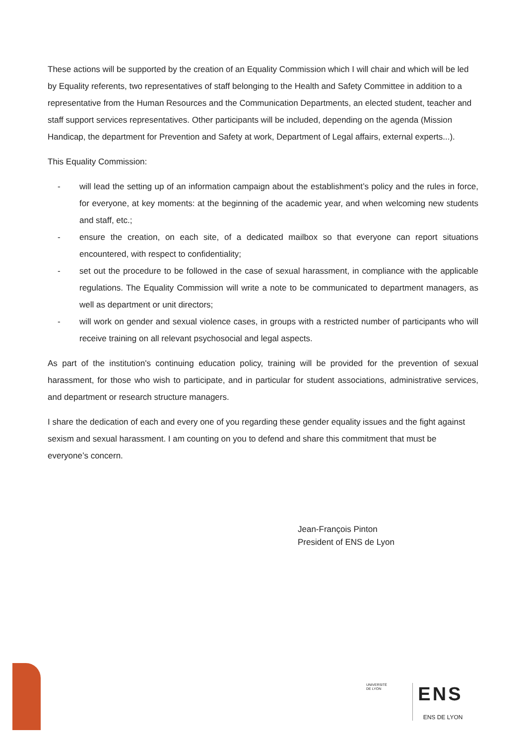These actions will be supported by the creation of an Equality Commission which I will chair and which will be led by Equality referents, two representatives of staff belonging to the Health and Safety Committee in addition to a representative from the Human Resources and the Communication Departments, an elected student, teacher and staff support services representatives. Other participants will be included, depending on the agenda (Mission Handicap, the department for Prevention and Safety at work, Department of Legal affairs, external experts...).
This Equality Commission:
- will lead the setting up of an information campaign about the establishment’s policy and the rules in force, for everyone, at key moments: at the beginning of the academic year, and when welcoming new students and staff, etc.;
- ensure the creation, on each site, of a dedicated mailbox so that everyone can report situations encountered, with respect to confidentiality;
- set out the procedure to be followed in the case of sexual harassment, in compliance with the applicable regulations. The Equality Commission will write a note to be communicated to department managers, as well as department or unit directors;
- will work on gender and sexual violence cases, in groups with a restricted number of participants who will receive training on all relevant psychosocial and legal aspects.
As part of the institution's continuing education policy, training will be provided for the prevention of sexual harassment, for those who wish to participate, and in particular for student associations, administrative services, and department or research structure managers.
I share the dedication of each and every one of you regarding these gender equality issues and the fight against sexism and sexual harassment. I am counting on you to defend and share this commitment that must be everyone’s concern.
Jean-François Pinton
President of ENS de Lyon
UNIVERSITÉ
DE LYON
ENS
ENS DE LYON